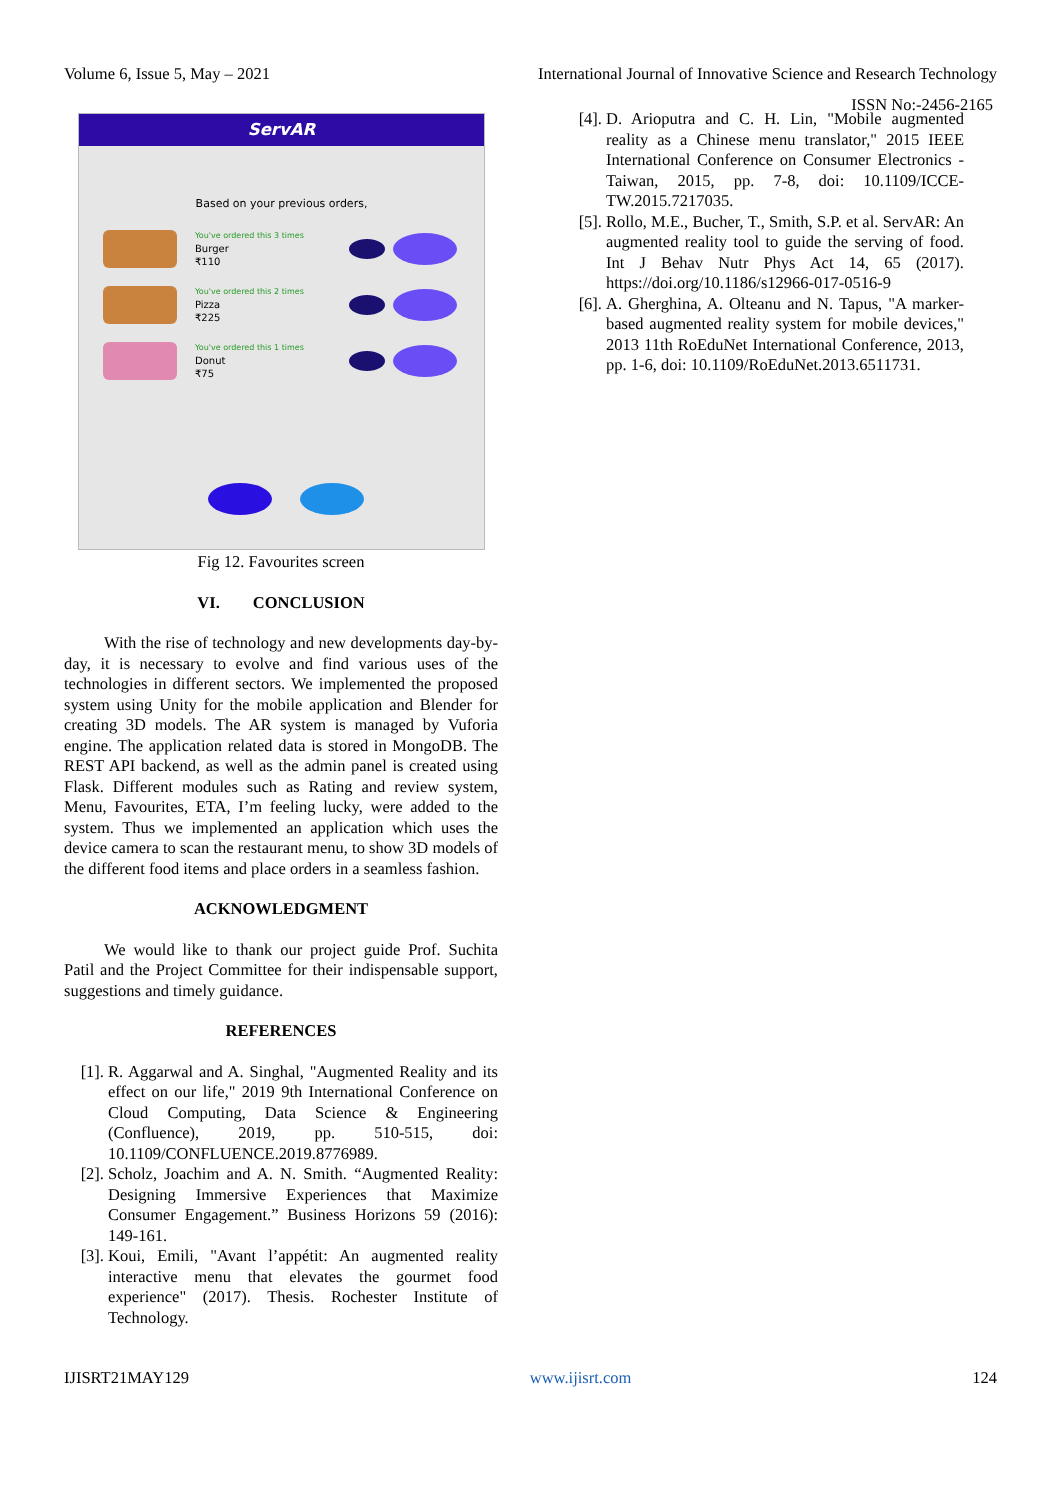Volume 6, Issue 5, May – 2021 International Journal of Innovative Science and Research Technology
ISSN No:-2456-2165
ServAR
Based on your previous orders,
You've ordered this 3 times
Burger
₹110
You've ordered this 2 times
Pizza
₹225
You've ordered this 1 times
Donut
₹75
Fig 12. Favourites screen
VI. CONCLUSION
With the rise of technology and new developments day-by-day, it is necessary to evolve and find various uses of the technologies in different sectors. We implemented the proposed system using Unity for the mobile application and Blender for creating 3D models. The AR system is managed by Vuforia engine. The application related data is stored in MongoDB. The REST API backend, as well as the admin panel is created using Flask. Different modules such as Rating and review system, Menu, Favourites, ETA, I’m feeling lucky, were added to the system. Thus we implemented an application which uses the device camera to scan the restaurant menu, to show 3D models of the different food items and place orders in a seamless fashion.
ACKNOWLEDGMENT
We would like to thank our project guide Prof. Suchita Patil and the Project Committee for their indispensable support, suggestions and timely guidance.
REFERENCES
[1]. R. Aggarwal and A. Singhal, "Augmented Reality and its effect on our life," 2019 9th International Conference on Cloud Computing, Data Science & Engineering (Confluence), 2019, pp. 510-515, doi: 10.1109/CONFLUENCE.2019.8776989.
[2]. Scholz, Joachim and A. N. Smith. “Augmented Reality: Designing Immersive Experiences that Maximize Consumer Engagement.” Business Horizons 59 (2016): 149-161.
[3]. Koui, Emili, "Avant l’appétit: An augmented reality interactive menu that elevates the gourmet food experience" (2017). Thesis. Rochester Institute of Technology.
[4]. D. Arioputra and C. H. Lin, "Mobile augmented reality as a Chinese menu translator," 2015 IEEE International Conference on Consumer Electronics - Taiwan, 2015, pp. 7-8, doi: 10.1109/ICCE-TW.2015.7217035.
[5]. Rollo, M.E., Bucher, T., Smith, S.P. et al. ServAR: An augmented reality tool to guide the serving of food. Int J Behav Nutr Phys Act 14, 65 (2017). https://doi.org/10.1186/s12966-017-0516-9
[6]. A. Gherghina, A. Olteanu and N. Tapus, "A marker-based augmented reality system for mobile devices," 2013 11th RoEduNet International Conference, 2013, pp. 1-6, doi: 10.1109/RoEduNet.2013.6511731.
IJISRT21MAY129 www.ijisrt.com 124